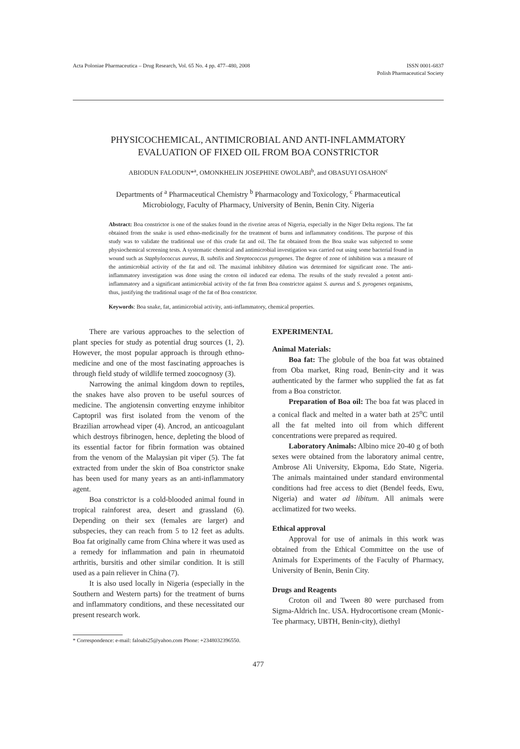Acta Poloniae Pharmaceutica – Drug Research, Vol. 65 No. 4 pp. 477–480, 2008
ISSN 0001-6837
Polish Pharmaceutical Society
PHYSICOCHEMICAL, ANTIMICROBIAL AND ANTI-INFLAMMATORY
EVALUATION OF FIXED OIL FROM BOA CONSTRICTOR
ABIODUN FALODUN*<sup>a</sup>, OMONKHELIN JOSEPHINE OWOLABI<sup>b</sup>, and OBASUYI OSAHON<sup>c</sup>
Departments of <sup>a</sup> Pharmaceutical Chemistry <sup>b</sup> Pharmacology and Toxicology, <sup>c</sup> Pharmaceutical
Microbiology, Faculty of Pharmacy, University of Benin, Benin City. Nigeria
Abstract: Boa constrictor is one of the snakes found in the riverine areas of Nigeria, especially in the Niger Delta regions. The fat obtained from the snake is used ethno-medicinally for the treatment of burns and inflammatory conditions. The purpose of this study was to validate the traditional use of this crude fat and oil. The fat obtained from the Boa snake was subjected to some physiochemical screening tests. A systematic chemical and antimicrobial investigation was carried out using some bacterial found in wound such as Staphylococcus aureus, B. subtilis and Streptococcus pyrogenes. The degree of zone of inhibition was a measure of the antimicrobial activity of the fat and oil. The maximal inhibitory dilution was determined for significant zone. The anti-inflammatory investigation was done using the croton oil induced ear edema. The results of the study revealed a potent anti-inflammatory and a significant antimicrobial activity of the fat from Boa constrictor against S. aureus and S. pyrogenes organisms, thus, justifying the traditional usage of the fat of Boa constrictor.
Keywords: Boa snake, fat, antimicrobial activity, anti-inflammatory, chemical properties.
There are various approaches to the selection of plant species for study as potential drug sources (1, 2). However, the most popular approach is through ethno-medicine and one of the most fascinating approaches is through field study of wildlife termed zoocognosy (3).
Narrowing the animal kingdom down to reptiles, the snakes have also proven to be useful sources of medicine. The angiotensin converting enzyme inhibitor Captopril was first isolated from the venom of the Brazilian arrowhead viper (4). Ancrod, an anticoagulant which destroys fibrinogen, hence, depleting the blood of its essential factor for fibrin formation was obtained from the venom of the Malaysian pit viper (5). The fat extracted from under the skin of Boa constrictor snake has been used for many years as an anti-inflammatory agent.
Boa constrictor is a cold-blooded animal found in tropical rainforest area, desert and grassland (6). Depending on their sex (females are larger) and subspecies, they can reach from 5 to 12 feet as adults. Boa fat originally came from China where it was used as a remedy for inflammation and pain in rheumatoid arthritis, bursitis and other similar condition. It is still used as a pain reliever in China (7).
It is also used locally in Nigeria (especially in the Southern and Western parts) for the treatment of burns and inflammatory conditions, and these necessitated our present research work.
EXPERIMENTAL
Animal Materials:
Boa fat: The globule of the boa fat was obtained from Oba market, Ring road, Benin-city and it was authenticated by the farmer who supplied the fat as fat from a Boa constrictor.
Preparation of Boa oil: The boa fat was placed in a conical flack and melted in a water bath at 25<sup>o</sup>C until all the fat melted into oil from which different concentrations were prepared as required.
Laboratory Animals: Albino mice 20-40 g of both sexes were obtained from the laboratory animal centre, Ambrose Ali University, Ekpoma, Edo State, Nigeria. The animals maintained under standard environmental conditions had free access to diet (Bendel feeds, Ewu, Nigeria) and water ad libitum. All animals were acclimatized for two weeks.
Ethical approval
Approval for use of animals in this work was obtained from the Ethical Committee on the use of Animals for Experiments of the Faculty of Pharmacy, University of Benin, Benin City.
Drugs and Reagents
Croton oil and Tween 80 were purchased from Sigma-Aldrich Inc. USA. Hydrocortisone cream (Monic-Tee pharmacy, UBTH, Benin-city), diethyl
* Correspondence: e-mail: faloabi25@yahoo.com Phone: +2348032396550.
477